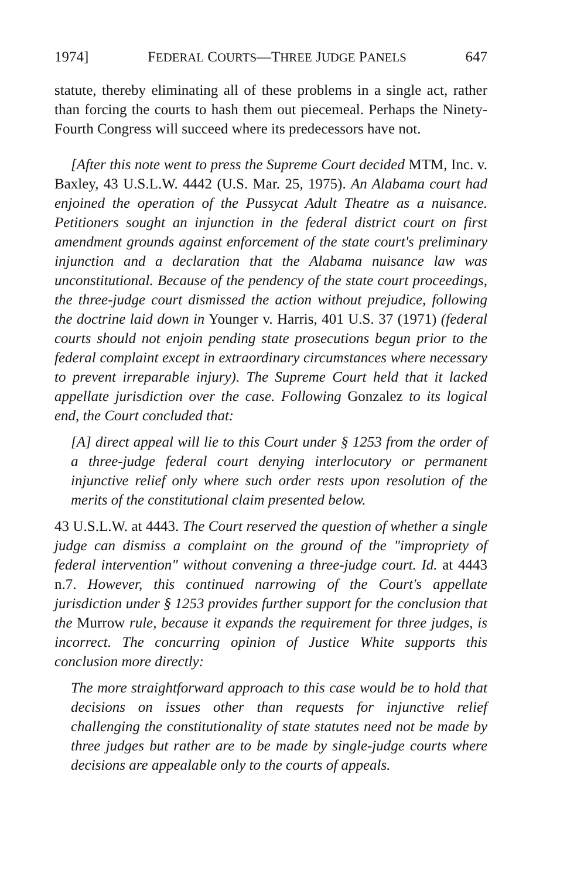1974] FEDERAL COURTS—THREE JUDGE PANELS 647
statute, thereby eliminating all of these problems in a single act, rather than forcing the courts to hash them out piecemeal. Perhaps the Ninety-Fourth Congress will succeed where its predecessors have not.
[After this note went to press the Supreme Court decided MTM, Inc. v. Baxley, 43 U.S.L.W. 4442 (U.S. Mar. 25, 1975). An Alabama court had enjoined the operation of the Pussycat Adult Theatre as a nuisance. Petitioners sought an injunction in the federal district court on first amendment grounds against enforcement of the state court's preliminary injunction and a declaration that the Alabama nuisance law was unconstitutional. Because of the pendency of the state court proceedings, the three-judge court dismissed the action without prejudice, following the doctrine laid down in Younger v. Harris, 401 U.S. 37 (1971) (federal courts should not enjoin pending state prosecutions begun prior to the federal complaint except in extraordinary circumstances where necessary to prevent irreparable injury). The Supreme Court held that it lacked appellate jurisdiction over the case. Following Gonzalez to its logical end, the Court concluded that:
[A] direct appeal will lie to this Court under § 1253 from the order of a three-judge federal court denying interlocutory or permanent injunctive relief only where such order rests upon resolution of the merits of the constitutional claim presented below.
43 U.S.L.W. at 4443. The Court reserved the question of whether a single judge can dismiss a complaint on the ground of the "impropriety of federal intervention" without convening a three-judge court. Id. at 4443 n.7. However, this continued narrowing of the Court's appellate jurisdiction under § 1253 provides further support for the conclusion that the Murrow rule, because it expands the requirement for three judges, is incorrect. The concurring opinion of Justice White supports this conclusion more directly:
The more straightforward approach to this case would be to hold that decisions on issues other than requests for injunctive relief challenging the constitutionality of state statutes need not be made by three judges but rather are to be made by single-judge courts where decisions are appealable only to the courts of appeals.